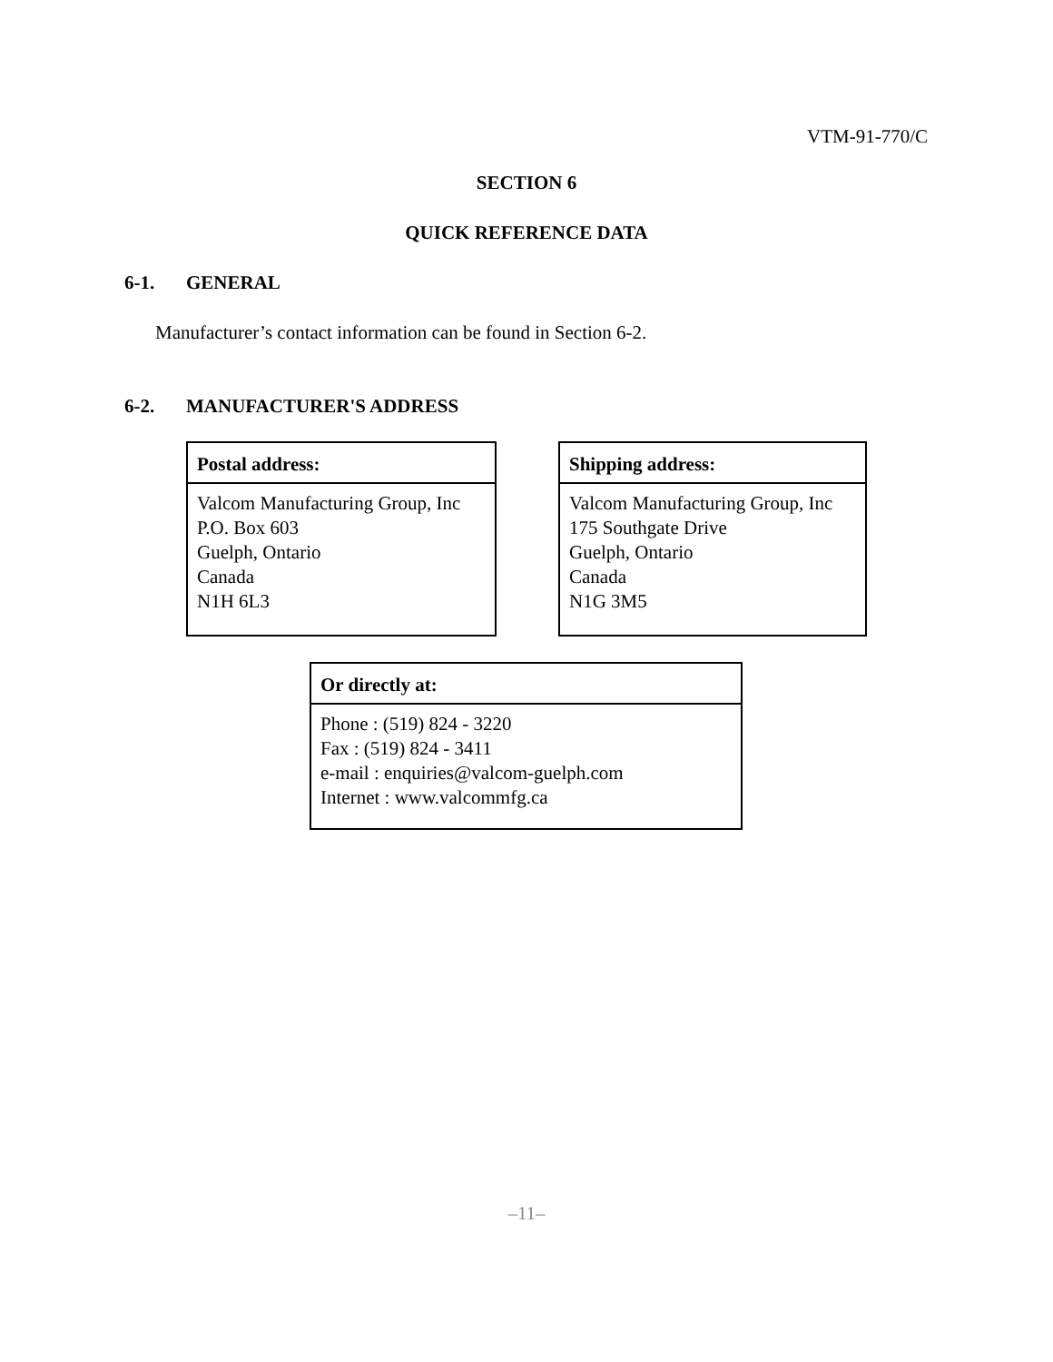VTM-91-770/C
SECTION 6
QUICK REFERENCE DATA
6-1. GENERAL
Manufacturer’s contact information can be found in Section 6-2.
6-2. MANUFACTURER'S ADDRESS
| Postal address: |
| --- |
| Valcom Manufacturing Group, Inc P.O. Box 603 Guelph, Ontario Canada N1H 6L3 |
| Shipping address: |
| --- |
| Valcom Manufacturing Group, Inc 175 Southgate Drive Guelph, Ontario Canada N1G 3M5 |
| Or directly at: |
| --- |
| Phone : (519) 824 - 3220 Fax : (519) 824 - 3411 e-mail : enquiries@valcom-guelph.com Internet : www.valcommfg.ca |
–11–